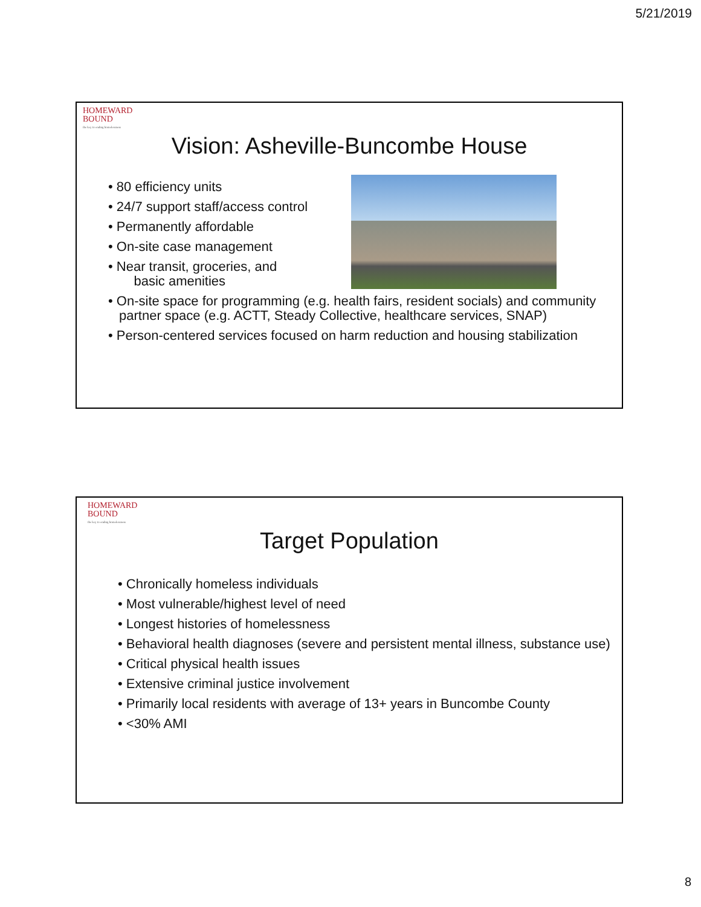5/21/2019
HOMEWARD
BOUND
the key to ending homelessness
Vision: Asheville-Buncombe House
• 80 efficiency units
• 24/7 support staff/access control
• Permanently affordable
• On-site case management
• Near transit, groceries, and
basic amenities
• On-site space for programming (e.g. health fairs, resident socials) and community partner space (e.g. ACTT, Steady Collective, healthcare services, SNAP)
• Person-centered services focused on harm reduction and housing stabilization
HOMEWARD
BOUND
the key to ending homelessness
Target Population
• Chronically homeless individuals
• Most vulnerable/highest level of need
• Longest histories of homelessness
• Behavioral health diagnoses (severe and persistent mental illness, substance use)
• Critical physical health issues
• Extensive criminal justice involvement
• Primarily local residents with average of 13+ years in Buncombe County
• <30% AMI
8